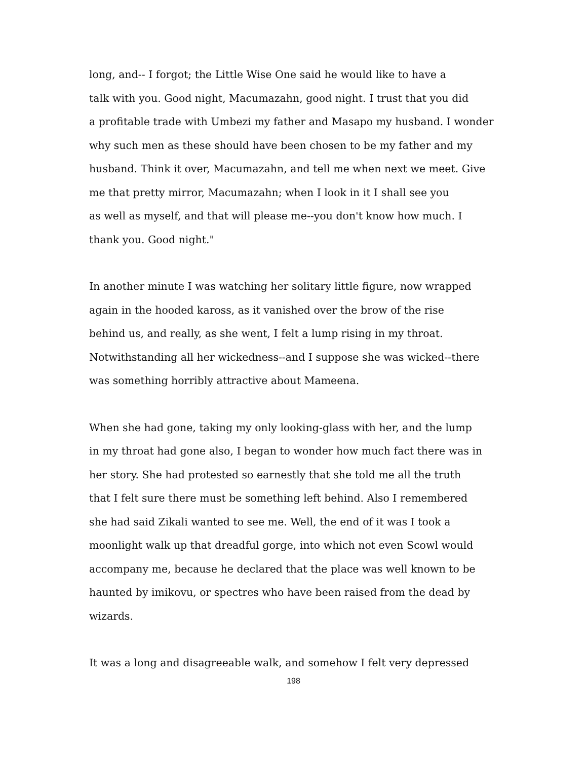long, and-- I forgot; the Little Wise One said he would like to have a
talk with you. Good night, Macumazahn, good night. I trust that you did
a profitable trade with Umbezi my father and Masapo my husband. I wonder
why such men as these should have been chosen to be my father and my
husband. Think it over, Macumazahn, and tell me when next we meet. Give
me that pretty mirror, Macumazahn; when I look in it I shall see you
as well as myself, and that will please me--you don't know how much. I
thank you. Good night."
In another minute I was watching her solitary little figure, now wrapped
again in the hooded kaross, as it vanished over the brow of the rise
behind us, and really, as she went, I felt a lump rising in my throat.
Notwithstanding all her wickedness--and I suppose she was wicked--there
was something horribly attractive about Mameena.
When she had gone, taking my only looking-glass with her, and the lump
in my throat had gone also, I began to wonder how much fact there was in
her story. She had protested so earnestly that she told me all the truth
that I felt sure there must be something left behind. Also I remembered
she had said Zikali wanted to see me. Well, the end of it was I took a
moonlight walk up that dreadful gorge, into which not even Scowl would
accompany me, because he declared that the place was well known to be
haunted by imikovu, or spectres who have been raised from the dead by
wizards.
It was a long and disagreeable walk, and somehow I felt very depressed
198